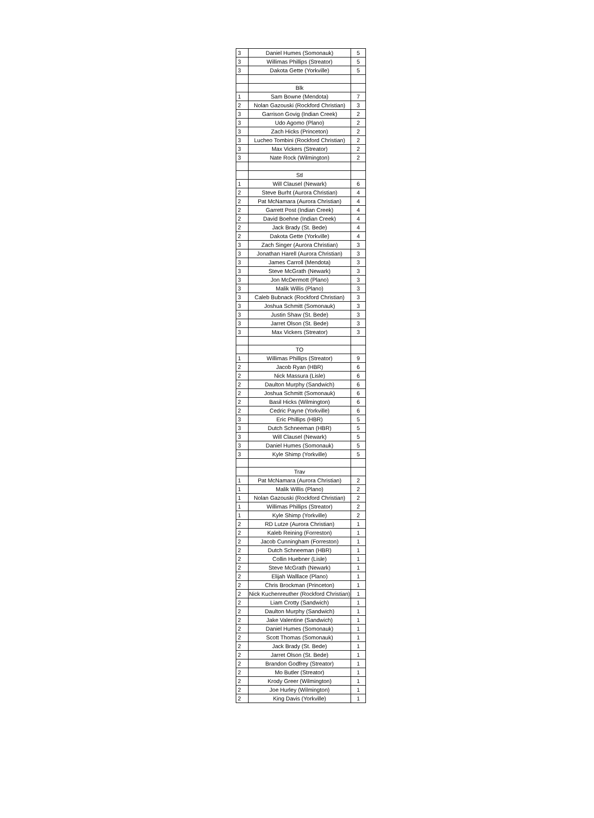| 3 | Daniel Humes (Somonauk) | 5 |
| 3 | Willimas Phillips (Streator) | 5 |
| 3 | Dakota Gette (Yorkville) | 5 |
| | Blk | |
| 1 | Sam Bowne (Mendota) | 7 |
| 2 | Nolan Gazouski (Rockford Christian) | 3 |
| 3 | Garrison Govig (Indian Creek) | 2 |
| 3 | Udo Agomo (Plano) | 2 |
| 3 | Zach Hicks (Princeton) | 2 |
| 3 | Lucheo Tombini (Rockford Christian) | 2 |
| 3 | Max Vickers (Streator) | 2 |
| 3 | Nate Rock (Wilmington) | 2 |
| | Stl | |
| 1 | Will Clausel (Newark) | 6 |
| 2 | Steve Burht (Aurora Christian) | 4 |
| 2 | Pat McNamara (Aurora Christian) | 4 |
| 2 | Garrett Post (Indian Creek) | 4 |
| 2 | David Boehne (Indian Creek) | 4 |
| 2 | Jack Brady (St. Bede) | 4 |
| 2 | Dakota Gette (Yorkville) | 4 |
| 3 | Zach Singer (Aurora Christian) | 3 |
| 3 | Jonathan Harell (Aurora Christian) | 3 |
| 3 | James Carroll (Mendota) | 3 |
| 3 | Steve McGrath (Newark) | 3 |
| 3 | Jon McDermott (Plano) | 3 |
| 3 | Malik Willis (Plano) | 3 |
| 3 | Caleb Bubnack (Rockford Christian) | 3 |
| 3 | Joshua Schmitt (Somonauk) | 3 |
| 3 | Justin Shaw (St. Bede) | 3 |
| 3 | Jarret Olson (St. Bede) | 3 |
| 3 | Max Vickers (Streator) | 3 |
| | TO | |
| 1 | Willimas Phillips (Streator) | 9 |
| 2 | Jacob Ryan (HBR) | 6 |
| 2 | Nick Massura (Lisle) | 6 |
| 2 | Daulton Murphy (Sandwich) | 6 |
| 2 | Joshua Schmitt (Somonauk) | 6 |
| 2 | Basil Hicks (Wilmington) | 6 |
| 2 | Cedric Payne (Yorkville) | 6 |
| 3 | Eric Phillips (HBR) | 5 |
| 3 | Dutch Schneeman (HBR) | 5 |
| 3 | Will Clausel (Newark) | 5 |
| 3 | Daniel Humes (Somonauk) | 5 |
| 3 | Kyle Shimp (Yorkville) | 5 |
| | Trav | |
| 1 | Pat McNamara (Aurora Christian) | 2 |
| 1 | Malik Willis (Plano) | 2 |
| 1 | Nolan Gazouski (Rockford Christian) | 2 |
| 1 | Willimas Phillips (Streator) | 2 |
| 1 | Kyle Shimp (Yorkville) | 2 |
| 2 | RD Lutze (Aurora Christian) | 1 |
| 2 | Kaleb Reining (Forreston) | 1 |
| 2 | Jacob Cunningham (Forreston) | 1 |
| 2 | Dutch Schneeman (HBR) | 1 |
| 2 | Collin Huebner (Lisle) | 1 |
| 2 | Steve McGrath (Newark) | 1 |
| 2 | Elijah Walllace (Plano) | 1 |
| 2 | Chris Brockman (Princeton) | 1 |
| 2 | Nick Kuchenreuther (Rockford Christian) | 1 |
| 2 | Liam Crotty (Sandwich) | 1 |
| 2 | Daulton Murphy (Sandwich) | 1 |
| 2 | Jake Valentine (Sandwich) | 1 |
| 2 | Daniel Humes (Somonauk) | 1 |
| 2 | Scott Thomas (Somonauk) | 1 |
| 2 | Jack Brady (St. Bede) | 1 |
| 2 | Jarret Olson (St. Bede) | 1 |
| 2 | Brandon Godfrey (Streator) | 1 |
| 2 | Mo Butler (Streator) | 1 |
| 2 | Krody Greer (Wilmington) | 1 |
| 2 | Joe Hurley (Wilmington) | 1 |
| 2 | King Davis (Yorkville) | 1 |